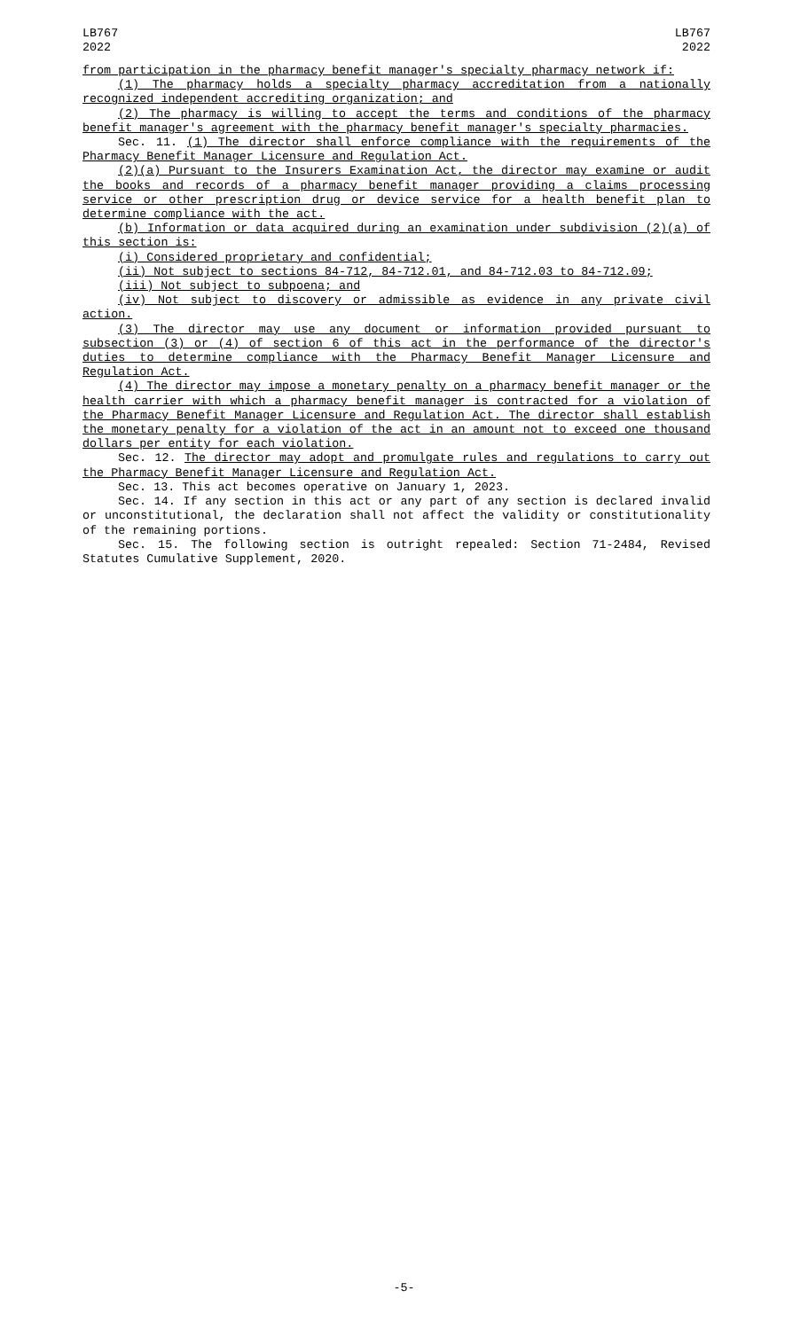LB767
2022
LB767
2022
from participation in the pharmacy benefit manager's specialty pharmacy network if:
(1) The pharmacy holds a specialty pharmacy accreditation from a nationally recognized independent accrediting organization; and
(2) The pharmacy is willing to accept the terms and conditions of the pharmacy benefit manager's agreement with the pharmacy benefit manager's specialty pharmacies.
Sec. 11. (1) The director shall enforce compliance with the requirements of the Pharmacy Benefit Manager Licensure and Regulation Act.
(2)(a) Pursuant to the Insurers Examination Act, the director may examine or audit the books and records of a pharmacy benefit manager providing a claims processing service or other prescription drug or device service for a health benefit plan to determine compliance with the act.
(b) Information or data acquired during an examination under subdivision (2)(a) of this section is:
(i) Considered proprietary and confidential;
(ii) Not subject to sections 84-712, 84-712.01, and 84-712.03 to 84-712.09;
(iii) Not subject to subpoena; and
(iv) Not subject to discovery or admissible as evidence in any private civil action.
(3) The director may use any document or information provided pursuant to subsection (3) or (4) of section 6 of this act in the performance of the director's duties to determine compliance with the Pharmacy Benefit Manager Licensure and Regulation Act.
(4) The director may impose a monetary penalty on a pharmacy benefit manager or the health carrier with which a pharmacy benefit manager is contracted for a violation of the Pharmacy Benefit Manager Licensure and Regulation Act. The director shall establish the monetary penalty for a violation of the act in an amount not to exceed one thousand dollars per entity for each violation.
Sec. 12. The director may adopt and promulgate rules and regulations to carry out the Pharmacy Benefit Manager Licensure and Regulation Act.
Sec. 13. This act becomes operative on January 1, 2023.
Sec. 14. If any section in this act or any part of any section is declared invalid or unconstitutional, the declaration shall not affect the validity or constitutionality of the remaining portions.
Sec. 15. The following section is outright repealed: Section 71-2484, Revised Statutes Cumulative Supplement, 2020.
-5-